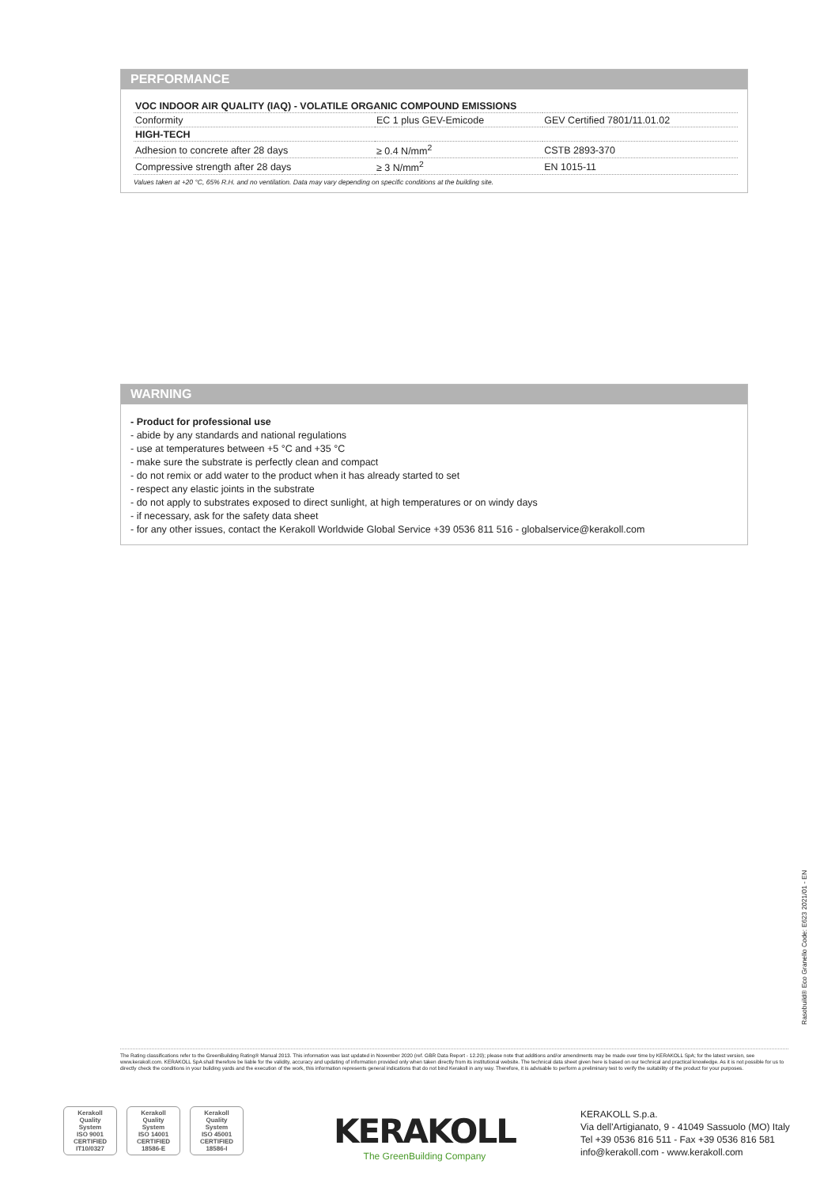PERFORMANCE
| VOC INDOOR AIR QUALITY (IAQ) - VOLATILE ORGANIC COMPOUND EMISSIONS | | |
| Conformity | EC 1 plus GEV-Emicode | GEV Certified 7801/11.01.02 |
| HIGH-TECH | | |
| Adhesion to concrete after 28 days | ≥ 0.4 N/mm<sup>2</sup> | CSTB 2893-370 |
| Compressive strength after 28 days | ≥ 3 N/mm<sup>2</sup> | EN 1015-11 |
Values taken at +20 °C, 65% R.H. and no ventilation. Data may vary depending on specific conditions at the building site.
WARNING
- Product for professional use
- abide by any standards and national regulations
- use at temperatures between +5 °C and +35 °C
- make sure the substrate is perfectly clean and compact
- do not remix or add water to the product when it has already started to set
- respect any elastic joints in the substrate
- do not apply to substrates exposed to direct sunlight, at high temperatures or on windy days
- if necessary, ask for the safety data sheet
- for any other issues, contact the Kerakoll Worldwide Global Service +39 0536 811 516 - globalservice@kerakoll.com
Rasobuild® Eco Granello Code: E623 2021/01 - EN
The Rating classifications refer to the GreenBuilding Rating® Manual 2013. This information was last updated in November 2020 (ref. GBR Data Report - 12.20); please note that additions and/or amendments may be made over time by KERAKOLL SpA; for the latest version, see www.kerakoll.com. KERAKOLL SpA shall therefore be liable for the validity, accuracy and updating of information provided only when taken directly from its institutional website. The technical data sheet given here is based on our technical and practical knowledge. As it is not possible for us to directly check the conditions in your building yards and the execution of the work, this information represents general indications that do not bind Kerakoll in any way. Therefore, it is advisable to perform a preliminary test to verify the suitability of the product for your purposes.
Kerakoll
Quality
System
ISO 9001
CERTIFIED
IT10/0327
Kerakoll
Quality
System
ISO 14001
CERTIFIED
18586-E
Kerakoll
Quality
System
ISO 45001
CERTIFIED
18586-I
KERAKOLL
The GreenBuilding Company
KERAKOLL S.p.a.
Via dell'Artigianato, 9 - 41049 Sassuolo (MO) Italy
Tel +39 0536 816 511 - Fax +39 0536 816 581
info@kerakoll.com - www.kerakoll.com